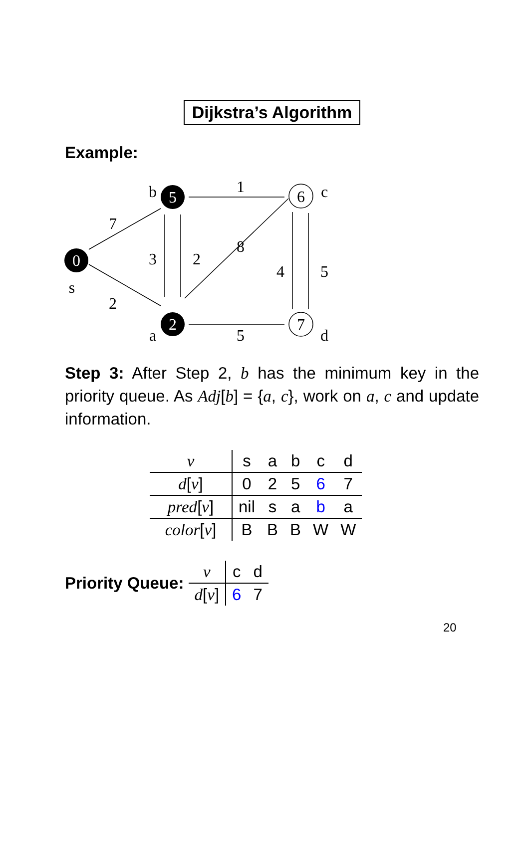Dijkstra’s Algorithm
Example:
0
5
2
6
7
b
c
s
a
d
7
2
3
2
8
1
5
4
5
Step 3: After Step 2, b has the minimum key in the priority queue. As Adj[b] = {a, c}, work on a, c and update information.
| v | s | a | b | c | d |
| d [ v ] | 0 | 2 | 5 | 6 | 7 |
| pred [ v ] | nil | s | a | b | a |
| color [ v ] | B | B | B | W | W |
Priority Queue:
| v | c | d |
| d [ v ] | 6 | 7 |
20